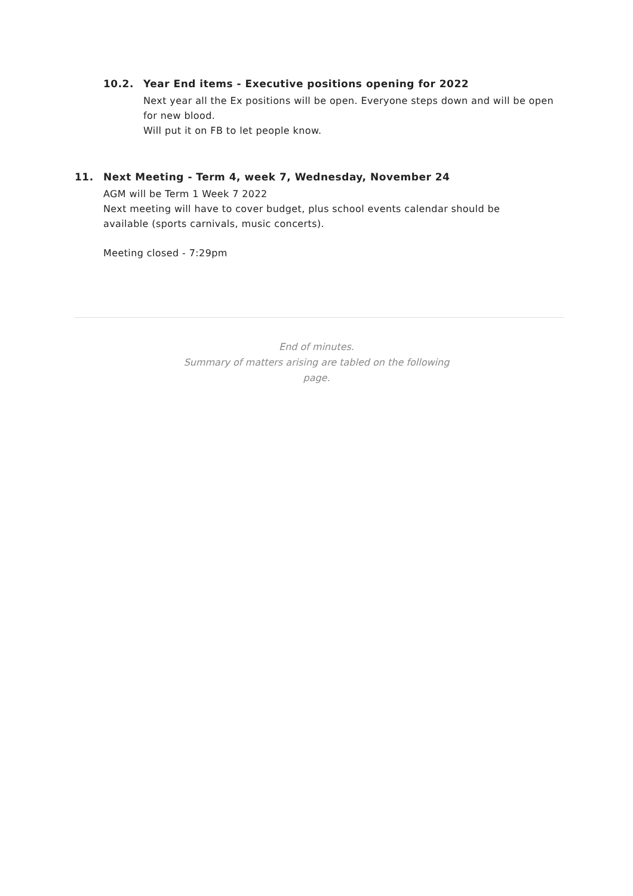10.2. Year End items - Executive positions opening for 2022
Next year all the Ex positions will be open. Everyone steps down and will be open for new blood.
Will put it on FB to let people know.
11. Next Meeting - Term 4, week 7, Wednesday, November 24
AGM will be Term 1 Week 7 2022
Next meeting will have to cover budget, plus school events calendar should be available (sports carnivals, music concerts).
Meeting closed - 7:29pm
End of minutes.
Summary of matters arising are tabled on the following page.